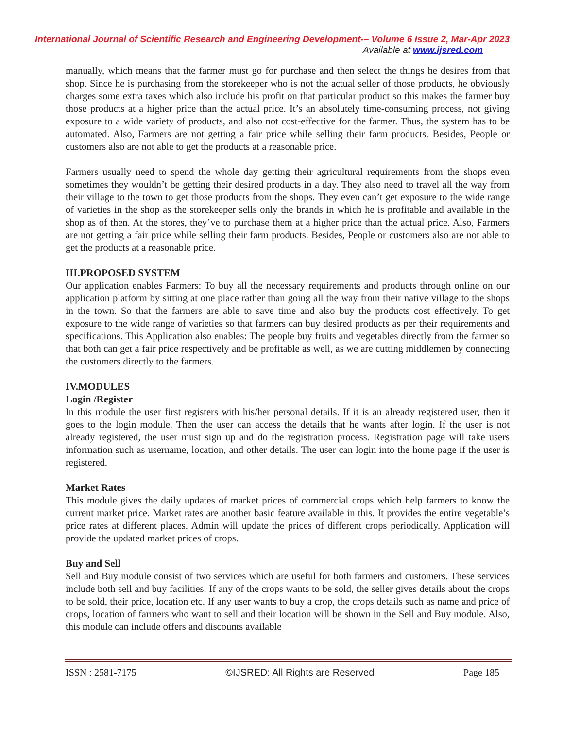International Journal of Scientific Research and Engineering Development-– Volume 6 Issue 2, Mar-Apr 2023
Available at www.ijsred.com
manually, which means that the farmer must go for purchase and then select the things he desires from that shop. Since he is purchasing from the storekeeper who is not the actual seller of those products, he obviously charges some extra taxes which also include his profit on that particular product so this makes the farmer buy those products at a higher price than the actual price. It’s an absolutely time-consuming process, not giving exposure to a wide variety of products, and also not cost-effective for the farmer. Thus, the system has to be automated. Also, Farmers are not getting a fair price while selling their farm products. Besides, People or customers also are not able to get the products at a reasonable price.
Farmers usually need to spend the whole day getting their agricultural requirements from the shops even sometimes they wouldn’t be getting their desired products in a day. They also need to travel all the way from their village to the town to get those products from the shops. They even can’t get exposure to the wide range of varieties in the shop as the storekeeper sells only the brands in which he is profitable and available in the shop as of then. At the stores, they’ve to purchase them at a higher price than the actual price. Also, Farmers are not getting a fair price while selling their farm products. Besides, People or customers also are not able to get the products at a reasonable price.
III.PROPOSED SYSTEM
Our application enables Farmers: To buy all the necessary requirements and products through online on our application platform by sitting at one place rather than going all the way from their native village to the shops in the town. So that the farmers are able to save time and also buy the products cost effectively. To get exposure to the wide range of varieties so that farmers can buy desired products as per their requirements and specifications. This Application also enables: The people buy fruits and vegetables directly from the farmer so that both can get a fair price respectively and be profitable as well, as we are cutting middlemen by connecting the customers directly to the farmers.
IV.MODULES
Login /Register
In this module the user first registers with his/her personal details. If it is an already registered user, then it goes to the login module. Then the user can access the details that he wants after login. If the user is not already registered, the user must sign up and do the registration process. Registration page will take users information such as username, location, and other details. The user can login into the home page if the user is registered.
Market Rates
This module gives the daily updates of market prices of commercial crops which help farmers to know the current market price. Market rates are another basic feature available in this. It provides the entire vegetable’s price rates at different places. Admin will update the prices of different crops periodically. Application will provide the updated market prices of crops.
Buy and Sell
Sell and Buy module consist of two services which are useful for both farmers and customers. These services include both sell and buy facilities. If any of the crops wants to be sold, the seller gives details about the crops to be sold, their price, location etc. If any user wants to buy a crop, the crops details such as name and price of crops, location of farmers who want to sell and their location will be shown in the Sell and Buy module. Also, this module can include offers and discounts available
ISSN : 2581-7175 ©IJSRED: All Rights are Reserved Page 185